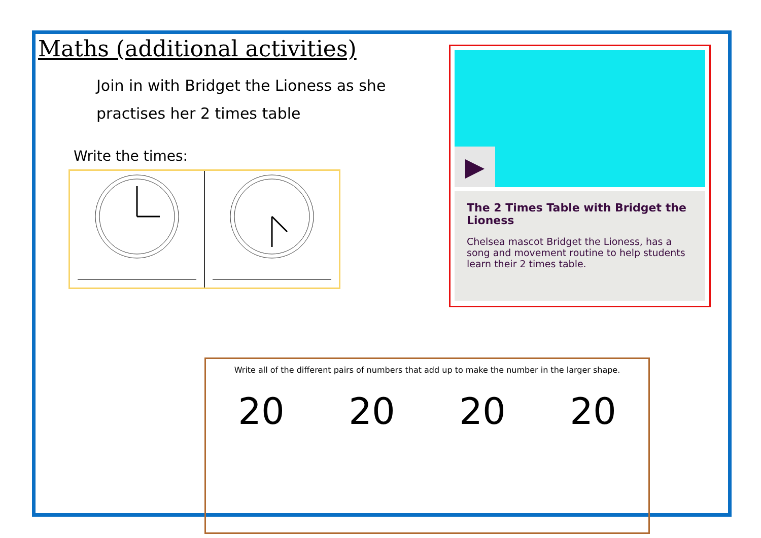Maths (additional activities)
Join in with Bridget the Lioness as she practises her 2 times table
Write the times:
▶
The 2 Times Table with Bridget the Lioness
Chelsea mascot Bridget the Lioness, has a song and movement routine to help students learn their 2 times table.
Write all of the different pairs of numbers that add up to make the number in the larger shape.
20 20 20 20